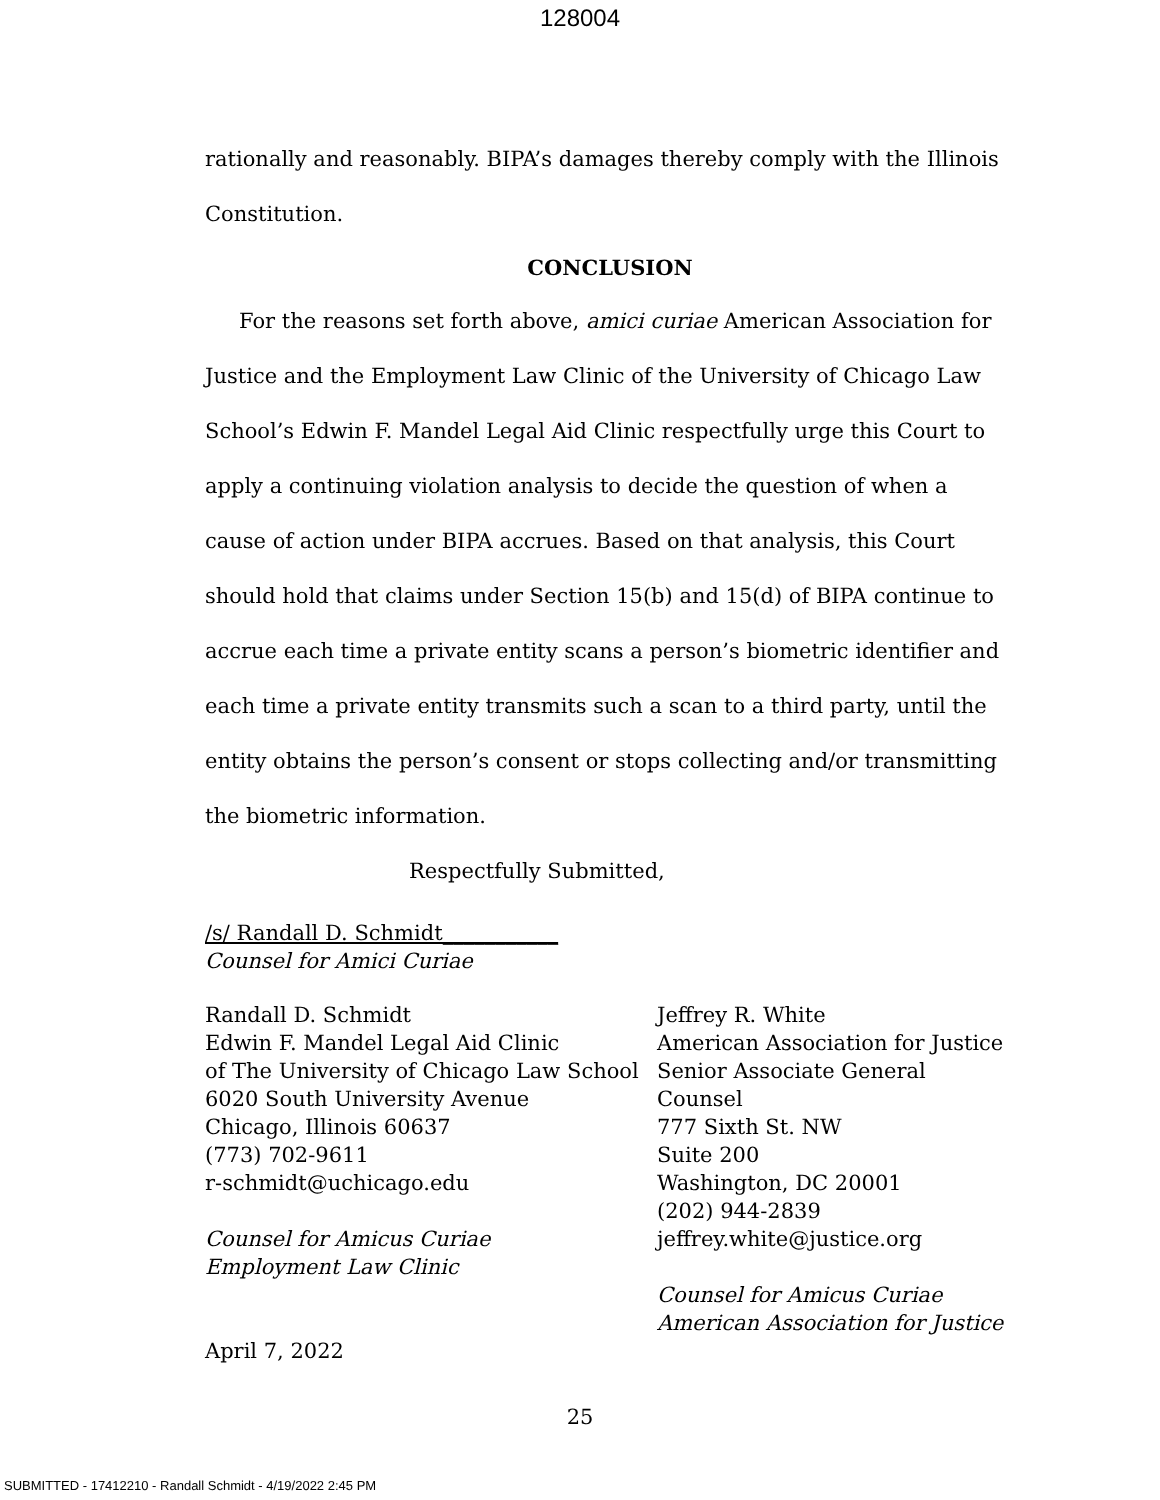128004
rationally and reasonably. BIPA’s damages thereby comply with the Illinois Constitution.
CONCLUSION
For the reasons set forth above, amici curiae American Association for Justice and the Employment Law Clinic of the University of Chicago Law School’s Edwin F. Mandel Legal Aid Clinic respectfully urge this Court to apply a continuing violation analysis to decide the question of when a cause of action under BIPA accrues. Based on that analysis, this Court should hold that claims under Section 15(b) and 15(d) of BIPA continue to accrue each time a private entity scans a person’s biometric identifier and each time a private entity transmits such a scan to a third party, until the entity obtains the person’s consent or stops collecting and/or transmitting the biometric information.
Respectfully Submitted,
/s/ Randall D. Schmidt___________
Counsel for Amici Curiae
Randall D. Schmidt
Edwin F. Mandel Legal Aid Clinic
of The University of Chicago Law School
6020 South University Avenue
Chicago, Illinois 60637
(773) 702-9611
r-schmidt@uchicago.edu
Counsel for Amicus Curiae
Employment Law Clinic
April 7, 2022
Jeffrey R. White
American Association for Justice
Senior Associate General
Counsel
777 Sixth St. NW
Suite 200
Washington, DC 20001
(202) 944-2839
jeffrey.white@justice.org
Counsel for Amicus Curiae
American Association for Justice
25
SUBMITTED - 17412210 - Randall Schmidt - 4/19/2022 2:45 PM